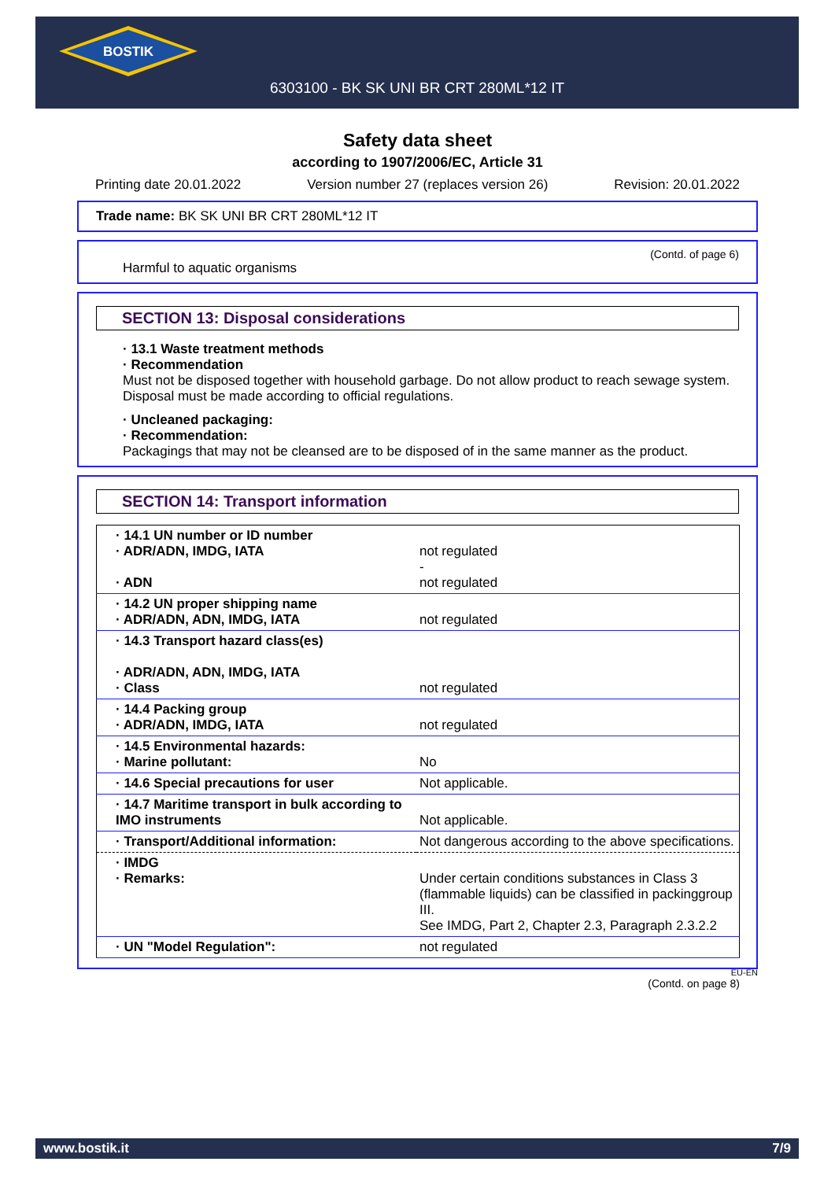BOSTIK
6303100 - BK SK UNI BR CRT 280ML*12 IT
Safety data sheet
according to 1907/2006/EC, Article 31
Printing date 20.01.2022 Version number 27 (replaces version 26) Revision: 20.01.2022
Trade name: BK SK UNI BR CRT 280ML*12 IT
(Contd. of page 6)
Harmful to aquatic organisms
SECTION 13: Disposal considerations
· 13.1 Waste treatment methods
· Recommendation
Must not be disposed together with household garbage. Do not allow product to reach sewage system.
Disposal must be made according to official regulations.
· Uncleaned packaging:
· Recommendation:
Packagings that may not be cleansed are to be disposed of in the same manner as the product.
SECTION 14: Transport information
| · 14.1 UN number or ID number · ADR/ADN, IMDG, IATA · ADN | not regulated - not regulated |
| · 14.2 UN proper shipping name · ADR/ADN, ADN, IMDG, IATA | not regulated |
| · 14.3 Transport hazard class(es) · ADR/ADN, ADN, IMDG, IATA · Class | not regulated |
| · 14.4 Packing group · ADR/ADN, IMDG, IATA | not regulated |
| · 14.5 Environmental hazards: · Marine pollutant: | No |
| · 14.6 Special precautions for user | Not applicable. |
| · 14.7 Maritime transport in bulk according to IMO instruments | Not applicable. |
| · Transport/Additional information: | Not dangerous according to the above specifications. |
| · IMDG · Remarks: | Under certain conditions substances in Class 3 (flammable liquids) can be classified in packinggroup III. See IMDG, Part 2, Chapter 2.3, Paragraph 2.3.2.2 |
| · UN "Model Regulation": | not regulated |
EU-EN
(Contd. on page 8)
www.bostik.it 7/9